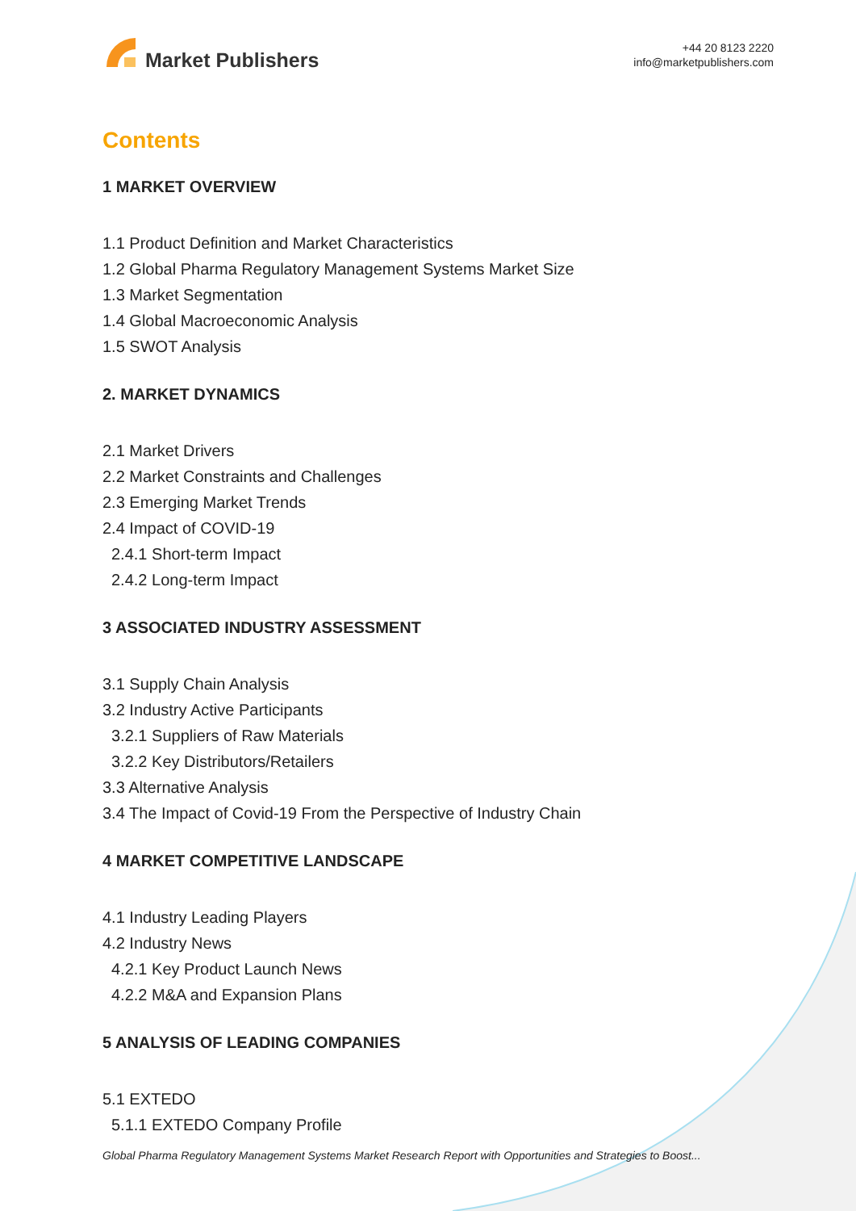Market Publishers
+44 20 8123 2220
info@marketpublishers.com
Contents
1 MARKET OVERVIEW
1.1 Product Definition and Market Characteristics
1.2 Global Pharma Regulatory Management Systems Market Size
1.3 Market Segmentation
1.4 Global Macroeconomic Analysis
1.5 SWOT Analysis
2. MARKET DYNAMICS
2.1 Market Drivers
2.2 Market Constraints and Challenges
2.3 Emerging Market Trends
2.4 Impact of COVID-19
2.4.1 Short-term Impact
2.4.2 Long-term Impact
3 ASSOCIATED INDUSTRY ASSESSMENT
3.1 Supply Chain Analysis
3.2 Industry Active Participants
3.2.1 Suppliers of Raw Materials
3.2.2 Key Distributors/Retailers
3.3 Alternative Analysis
3.4 The Impact of Covid-19 From the Perspective of Industry Chain
4 MARKET COMPETITIVE LANDSCAPE
4.1 Industry Leading Players
4.2 Industry News
4.2.1 Key Product Launch News
4.2.2 M&A and Expansion Plans
5 ANALYSIS OF LEADING COMPANIES
5.1 EXTEDO
5.1.1 EXTEDO Company Profile
Global Pharma Regulatory Management Systems Market Research Report with Opportunities and Strategies to Boost...